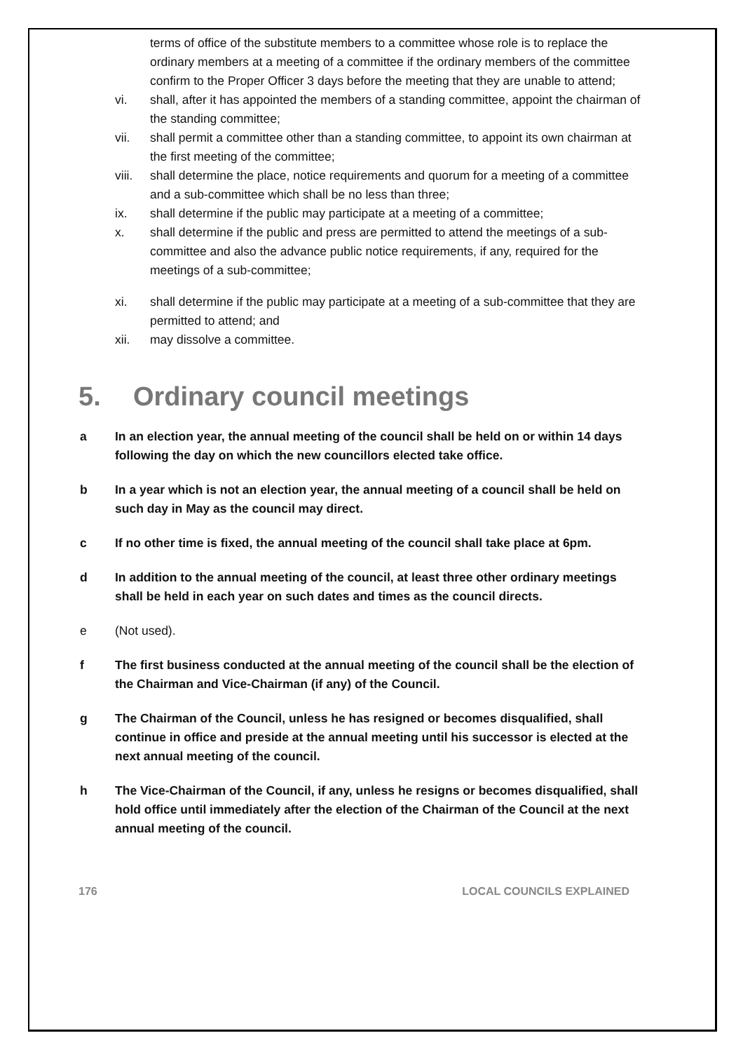terms of office of the substitute members to a committee whose role is to replace the ordinary members at a meeting of a committee if the ordinary members of the committee confirm to the Proper Officer 3 days before the meeting that they are unable to attend;
vi. shall, after it has appointed the members of a standing committee, appoint the chairman of the standing committee;
vii. shall permit a committee other than a standing committee, to appoint its own chairman at the first meeting of the committee;
viii. shall determine the place, notice requirements and quorum for a meeting of a committee and a sub-committee which shall be no less than three;
ix. shall determine if the public may participate at a meeting of a committee;
x. shall determine if the public and press are permitted to attend the meetings of a sub-committee and also the advance public notice requirements, if any, required for the meetings of a sub-committee;
xi. shall determine if the public may participate at a meeting of a sub-committee that they are permitted to attend; and
xii. may dissolve a committee.
5. Ordinary council meetings
a In an election year, the annual meeting of the council shall be held on or within 14 days following the day on which the new councillors elected take office.
b In a year which is not an election year, the annual meeting of a council shall be held on such day in May as the council may direct.
c If no other time is fixed, the annual meeting of the council shall take place at 6pm.
d In addition to the annual meeting of the council, at least three other ordinary meetings shall be held in each year on such dates and times as the council directs.
e (Not used).
f The first business conducted at the annual meeting of the council shall be the election of the Chairman and Vice-Chairman (if any) of the Council.
g The Chairman of the Council, unless he has resigned or becomes disqualified, shall continue in office and preside at the annual meeting until his successor is elected at the next annual meeting of the council.
h The Vice-Chairman of the Council, if any, unless he resigns or becomes disqualified, shall hold office until immediately after the election of the Chairman of the Council at the next annual meeting of the council.
176 LOCAL COUNCILS EXPLAINED